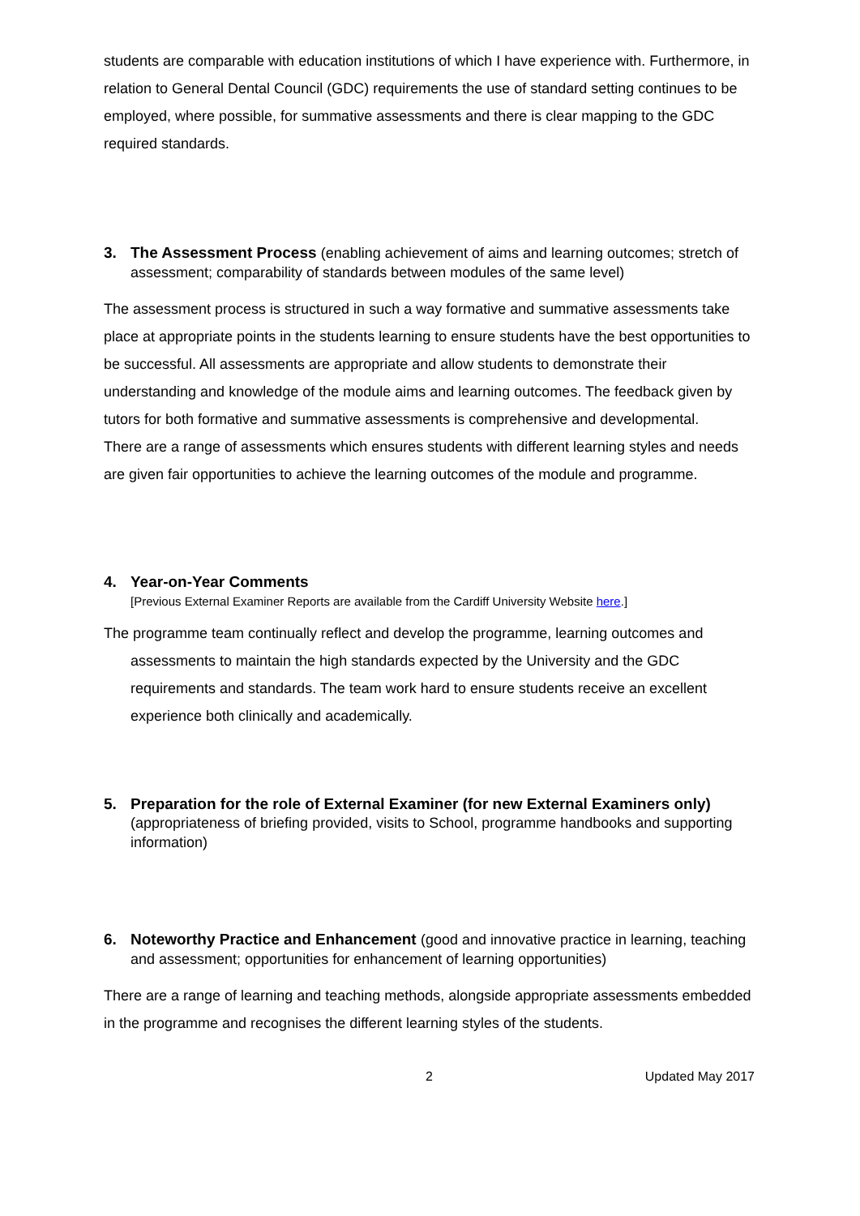students are comparable with education institutions of which I have experience with. Furthermore, in relation to General Dental Council (GDC) requirements the use of standard setting continues to be employed, where possible, for summative assessments and there is clear mapping to the GDC required standards.
3. The Assessment Process (enabling achievement of aims and learning outcomes; stretch of assessment; comparability of standards between modules of the same level)
The assessment process is structured in such a way formative and summative assessments take place at appropriate points in the students learning to ensure students have the best opportunities to be successful. All assessments are appropriate and allow students to demonstrate their understanding and knowledge of the module aims and learning outcomes. The feedback given by tutors for both formative and summative assessments is comprehensive and developmental.
There are a range of assessments which ensures students with different learning styles and needs are given fair opportunities to achieve the learning outcomes of the module and programme.
4. Year-on-Year Comments
[Previous External Examiner Reports are available from the Cardiff University Website here.]
The programme team continually reflect and develop the programme, learning outcomes and assessments to maintain the high standards expected by the University and the GDC requirements and standards. The team work hard to ensure students receive an excellent experience both clinically and academically.
5. Preparation for the role of External Examiner (for new External Examiners only) (appropriateness of briefing provided, visits to School, programme handbooks and supporting information)
6. Noteworthy Practice and Enhancement (good and innovative practice in learning, teaching and assessment; opportunities for enhancement of learning opportunities)
There are a range of learning and teaching methods, alongside appropriate assessments embedded in the programme and recognises the different learning styles of the students.
2 Updated May 2017